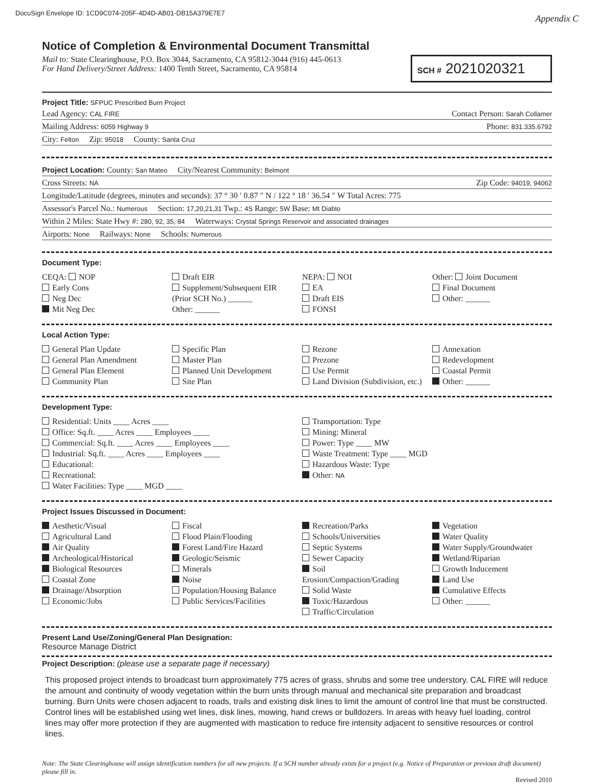DocuSign Envelope ID: 1CD9C074-205F-4D4D-AB01-DB15A379E7E7 Appendix C
Notice of Completion & Environmental Document Transmittal
Mail to: State Clearinghouse, P.O. Box 3044, Sacramento, CA 95812-3044 (916) 445-0613
For Hand Delivery/Street Address: 1400 Tenth Street, Sacramento, CA 95814
SCH # 2021020321
Project Title: SFPUC Prescribed Burn Project
Lead Agency: CAL FIRE Contact Person: Sarah Collamer
Mailing Address: 6059 Highway 9 Phone: 831.335.6792
City: Felton Zip: 95018 County: Santa Cruz
Project Location: County: San Mateo City/Nearest Community: Belmont
Cross Streets: NA Zip Code: 94019, 94062
Longitude/Latitude (degrees, minutes and seconds): 37 ° 30 ′ 0.87 ″ N / 122 ° 18 ′ 36.54 ″ W Total Acres: 775
Assessor's Parcel No.: Numerous Section: 17,20,21,31 Twp.: 4S Range: 5W Base: Mt Diablo
Within 2 Miles: State Hwy #: 280, 92, 35, 84 Waterways: Crystal Springs Reservoir and associated drainages
Airports: None Railways: None Schools: Numerous
Document Type:
CEQA: NOP
Early Cons
Neg Dec
Mit Neg Dec
Draft EIR
Supplement/Subsequent EIR
(Prior SCH No.) ______
Other: ______
NEPA: NOI
EA
Draft EIS
FONSI
Other: Joint Document
Final Document
Other: ______
Local Action Type:
General Plan Update
General Plan Amendment
General Plan Element
Community Plan
Specific Plan
Master Plan
Planned Unit Development
Site Plan
Rezone
Prezone
Use Permit
Land Division (Subdivision, etc.)
Annexation
Redevelopment
Coastal Permit
Other: ______
Development Type:
Residential: Units ____ Acres ____
Office: Sq.ft. ____ Acres ____ Employees ____
Commercial: Sq.ft. ____ Acres ____ Employees ____
Industrial: Sq.ft. ____ Acres ____ Employees ____
Educational:
Recreational:
Water Facilities: Type ____ MGD ____
Transportation: Type
Mining: Mineral
Power: Type ____ MW
Waste Treatment: Type ____ MGD
Hazardous Waste: Type
Other: NA
Project Issues Discussed in Document:
Aesthetic/Visual
Agricultural Land
Air Quality
Archeological/Historical
Biological Resources
Coastal Zone
Drainage/Absorption
Economic/Jobs
Fiscal
Flood Plain/Flooding
Forest Land/Fire Hazard
Geologic/Seismic
Minerals
Noise
Population/Housing Balance
Public Services/Facilities
Recreation/Parks
Schools/Universities
Septic Systems
Sewer Capacity
Soil Erosion/Compaction/Grading
Solid Waste
Toxic/Hazardous
Traffic/Circulation
Vegetation
Water Quality
Water Supply/Groundwater
Wetland/Riparian
Growth Inducement
Land Use
Cumulative Effects
Other: ______
Present Land Use/Zoning/General Plan Designation:
Resource Manage District
Project Description: (please use a separate page if necessary)
This proposed project intends to broadcast burn approximately 775 acres of grass, shrubs and some tree understory. CAL FIRE will reduce the amount and continuity of woody vegetation within the burn units through manual and mechanical site preparation and broadcast burning. Burn Units were chosen adjacent to roads, trails and existing disk lines to limit the amount of control line that must be constructed. Control lines will be established using wet lines, disk lines, mowing, hand crews or bulldozers. In areas with heavy fuel loading, control lines may offer more protection if they are augmented with mastication to reduce fire intensity adjacent to sensitive resources or control lines.
Note: The State Clearinghouse will assign identification numbers for all new projects. If a SCH number already exists for a project (e.g. Notice of Preparation or previous draft document) please fill in.
Revised 2010